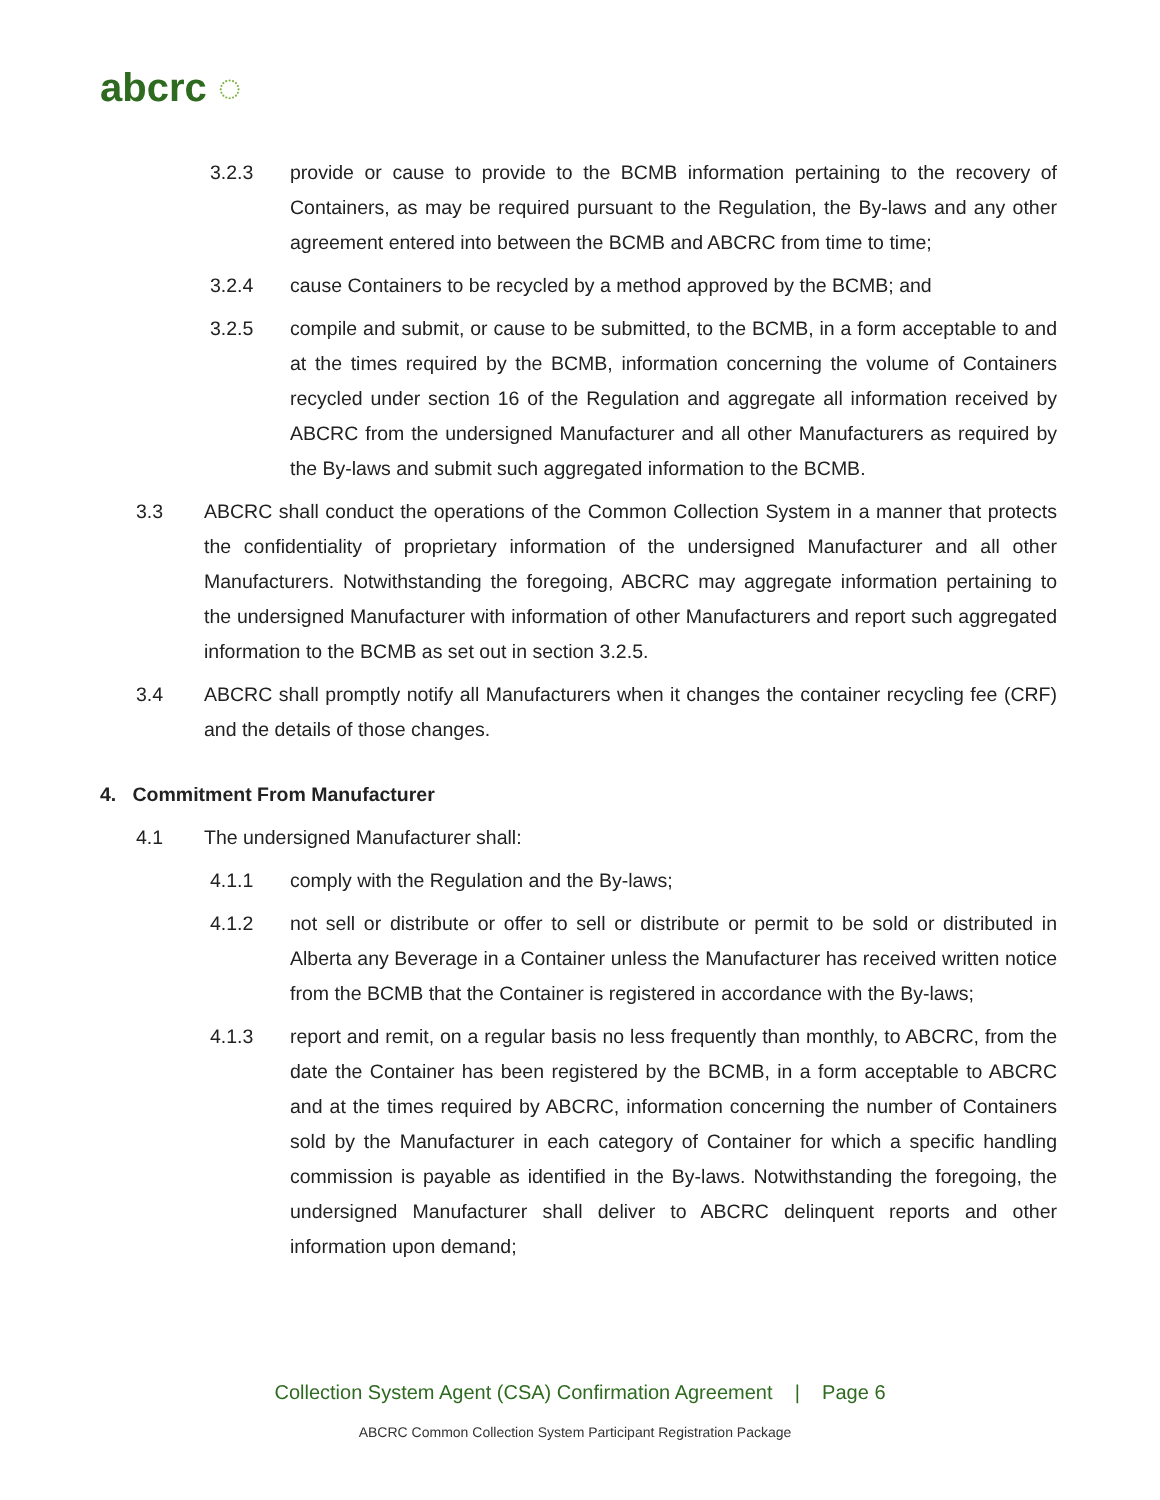abcrc ◌
3.2.3 provide or cause to provide to the BCMB information pertaining to the recovery of Containers, as may be required pursuant to the Regulation, the By-laws and any other agreement entered into between the BCMB and ABCRC from time to time;
3.2.4 cause Containers to be recycled by a method approved by the BCMB; and
3.2.5 compile and submit, or cause to be submitted, to the BCMB, in a form acceptable to and at the times required by the BCMB, information concerning the volume of Containers recycled under section 16 of the Regulation and aggregate all information received by ABCRC from the undersigned Manufacturer and all other Manufacturers as required by the By-laws and submit such aggregated information to the BCMB.
3.3 ABCRC shall conduct the operations of the Common Collection System in a manner that protects the confidentiality of proprietary information of the undersigned Manufacturer and all other Manufacturers. Notwithstanding the foregoing, ABCRC may aggregate information pertaining to the undersigned Manufacturer with information of other Manufacturers and report such aggregated information to the BCMB as set out in section 3.2.5.
3.4 ABCRC shall promptly notify all Manufacturers when it changes the container recycling fee (CRF) and the details of those changes.
4. Commitment From Manufacturer
4.1 The undersigned Manufacturer shall:
4.1.1 comply with the Regulation and the By-laws;
4.1.2 not sell or distribute or offer to sell or distribute or permit to be sold or distributed in Alberta any Beverage in a Container unless the Manufacturer has received written notice from the BCMB that the Container is registered in accordance with the By-laws;
4.1.3 report and remit, on a regular basis no less frequently than monthly, to ABCRC, from the date the Container has been registered by the BCMB, in a form acceptable to ABCRC and at the times required by ABCRC, information concerning the number of Containers sold by the Manufacturer in each category of Container for which a specific handling commission is payable as identified in the By-laws. Notwithstanding the foregoing, the undersigned Manufacturer shall deliver to ABCRC delinquent reports and other information upon demand;
Collection System Agent (CSA) Confirmation Agreement | Page 6
ABCRC Common Collection System Participant Registration Package